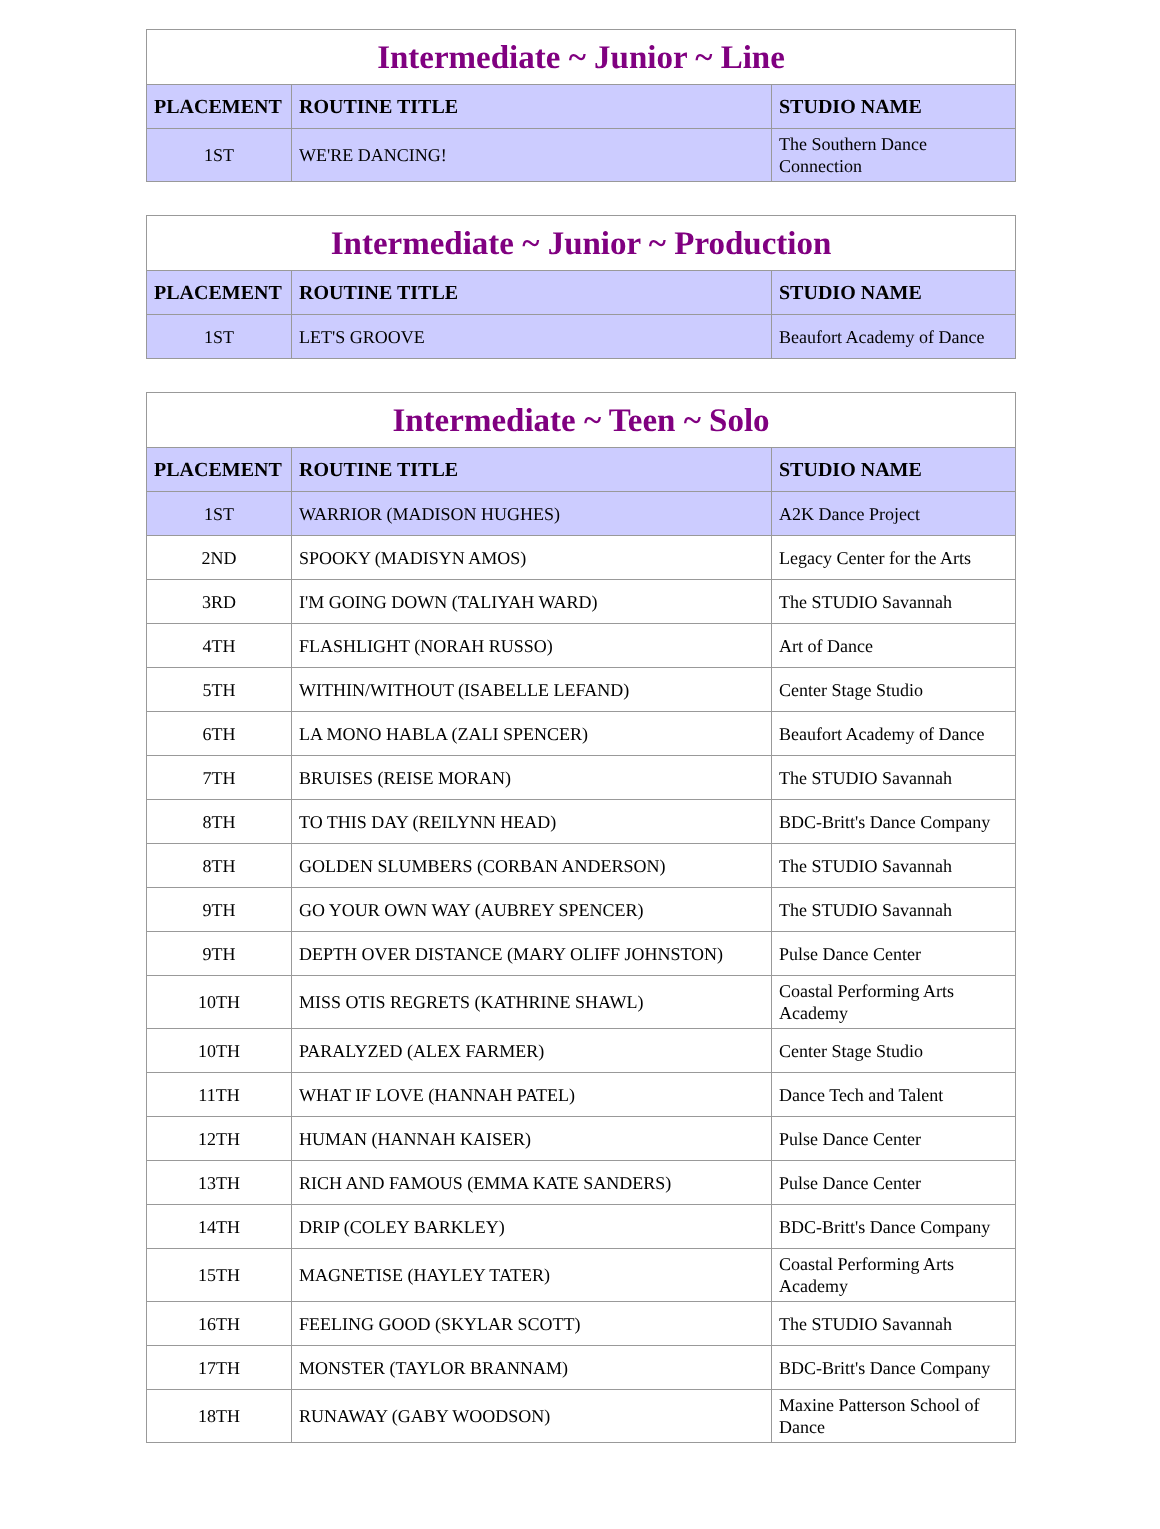| Intermediate ~ Junior ~ Line | | |
| PLACEMENT | ROUTINE TITLE | STUDIO NAME |
| 1ST | WE'RE DANCING! | The Southern Dance Connection |
| Intermediate ~ Junior ~ Production | | |
| PLACEMENT | ROUTINE TITLE | STUDIO NAME |
| 1ST | LET'S GROOVE | Beaufort Academy of Dance |
| Intermediate ~ Teen ~ Solo | | |
| PLACEMENT | ROUTINE TITLE | STUDIO NAME |
| 1ST | WARRIOR (MADISON HUGHES) | A2K Dance Project |
| 2ND | SPOOKY (MADISYN AMOS) | Legacy Center for the Arts |
| 3RD | I'M GOING DOWN (TALIYAH WARD) | The STUDIO Savannah |
| 4TH | FLASHLIGHT (NORAH RUSSO) | Art of Dance |
| 5TH | WITHIN/WITHOUT (ISABELLE LEFAND) | Center Stage Studio |
| 6TH | LA MONO HABLA (ZALI SPENCER) | Beaufort Academy of Dance |
| 7TH | BRUISES (REISE MORAN) | The STUDIO Savannah |
| 8TH | TO THIS DAY (REILYNN HEAD) | BDC-Britt's Dance Company |
| 8TH | GOLDEN SLUMBERS (CORBAN ANDERSON) | The STUDIO Savannah |
| 9TH | GO YOUR OWN WAY (AUBREY SPENCER) | The STUDIO Savannah |
| 9TH | DEPTH OVER DISTANCE (MARY OLIFF JOHNSTON) | Pulse Dance Center |
| 10TH | MISS OTIS REGRETS (KATHRINE SHAWL) | Coastal Performing Arts Academy |
| 10TH | PARALYZED (ALEX FARMER) | Center Stage Studio |
| 11TH | WHAT IF LOVE (HANNAH PATEL) | Dance Tech and Talent |
| 12TH | HUMAN (HANNAH KAISER) | Pulse Dance Center |
| 13TH | RICH AND FAMOUS (EMMA KATE SANDERS) | Pulse Dance Center |
| 14TH | DRIP (COLEY BARKLEY) | BDC-Britt's Dance Company |
| 15TH | MAGNETISE (HAYLEY TATER) | Coastal Performing Arts Academy |
| 16TH | FEELING GOOD (SKYLAR SCOTT) | The STUDIO Savannah |
| 17TH | MONSTER (TAYLOR BRANNAM) | BDC-Britt's Dance Company |
| 18TH | RUNAWAY (GABY WOODSON) | Maxine Patterson School of Dance |